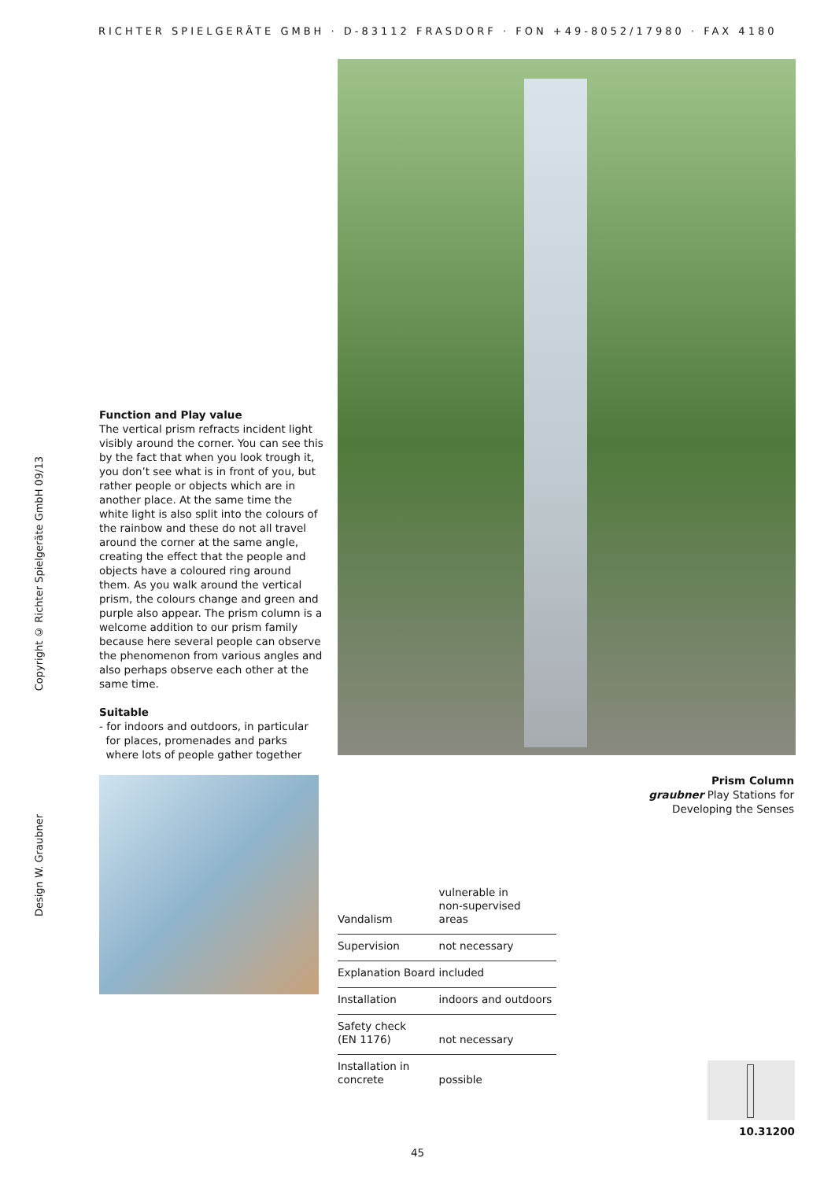RICHTER SPIELGERÄTE GMBH · D-83112 FRASDORF · FON +49-8052/17980 · FAX 4180
Copyright © Richter Spielgeräte GmbH 09/13
Design W. Graubner
Function and Play value
The vertical prism refracts incident light visibly around the corner. You can see this by the fact that when you look trough it, you don’t see what is in front of you, but rather people or objects which are in another place. At the same time the white light is also split into the colours of the rainbow and these do not all travel around the corner at the same angle, creating the effect that the people and objects have a coloured ring around them. As you walk around the vertical prism, the colours change and green and purple also appear. The prism column is a welcome addition to our prism family because here several people can observe the phenomenon from various angles and also perhaps observe each other at the same time.
Suitable
- for indoors and outdoors, in particular
for places, promenades and parks
where lots of people gather together
Prism Column
graubner Play Stations for
Developing the Senses
| Vandalism | vulnerable in non-supervised areas |
| Supervision | not necessary |
| Explanation Board | included |
| Installation | indoors and outdoors |
| Safety check (EN 1176) | not necessary |
| Installation in concrete | possible |
10.31200
45